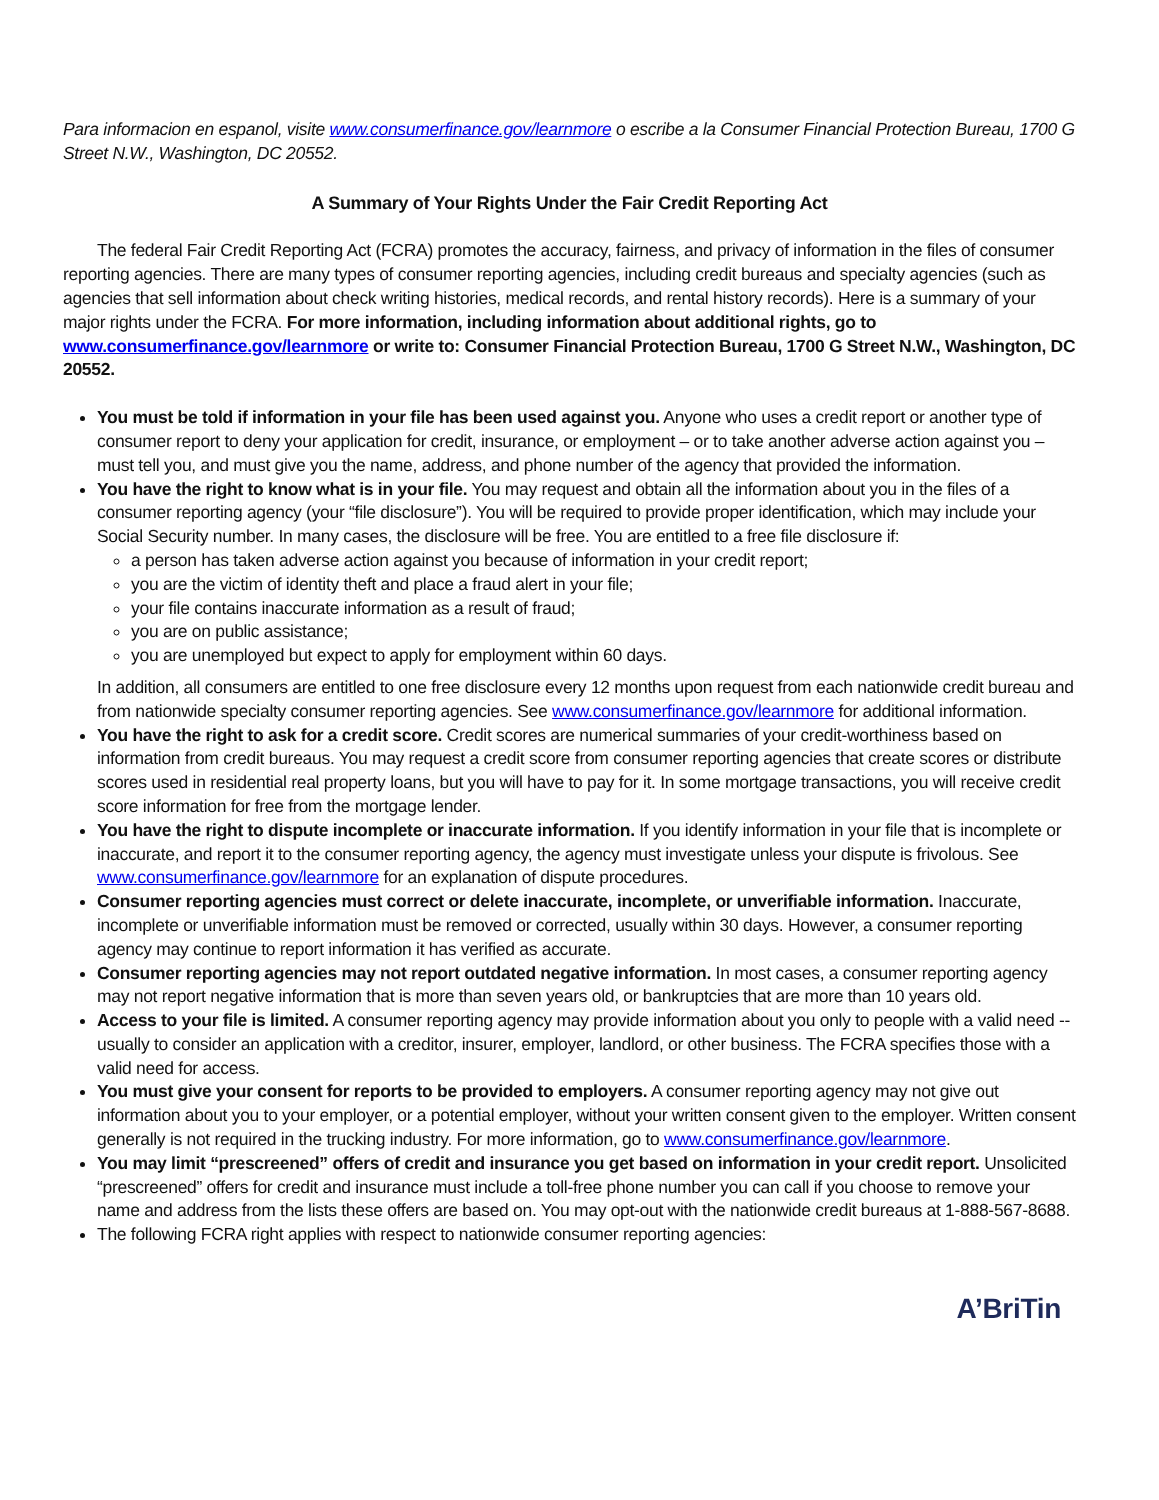Para informacion en espanol, visite www.consumerfinance.gov/learnmore o escribe a la Consumer Financial Protection Bureau, 1700 G Street N.W., Washington, DC 20552.
A Summary of Your Rights Under the Fair Credit Reporting Act
The federal Fair Credit Reporting Act (FCRA) promotes the accuracy, fairness, and privacy of information in the files of consumer reporting agencies. There are many types of consumer reporting agencies, including credit bureaus and specialty agencies (such as agencies that sell information about check writing histories, medical records, and rental history records). Here is a summary of your major rights under the FCRA. For more information, including information about additional rights, go to www.consumerfinance.gov/learnmore or write to: Consumer Financial Protection Bureau, 1700 G Street N.W., Washington, DC 20552.
You must be told if information in your file has been used against you. Anyone who uses a credit report or another type of consumer report to deny your application for credit, insurance, or employment – or to take another adverse action against you – must tell you, and must give you the name, address, and phone number of the agency that provided the information.
You have the right to know what is in your file. You may request and obtain all the information about you in the files of a consumer reporting agency (your “file disclosure”). You will be required to provide proper identification, which may include your Social Security number. In many cases, the disclosure will be free. You are entitled to a free file disclosure if:
a person has taken adverse action against you because of information in your credit report;
you are the victim of identity theft and place a fraud alert in your file;
your file contains inaccurate information as a result of fraud;
you are on public assistance;
you are unemployed but expect to apply for employment within 60 days.
In addition, all consumers are entitled to one free disclosure every 12 months upon request from each nationwide credit bureau and from nationwide specialty consumer reporting agencies. See www.consumerfinance.gov/learnmore for additional information.
You have the right to ask for a credit score. Credit scores are numerical summaries of your credit-worthiness based on information from credit bureaus. You may request a credit score from consumer reporting agencies that create scores or distribute scores used in residential real property loans, but you will have to pay for it. In some mortgage transactions, you will receive credit score information for free from the mortgage lender.
You have the right to dispute incomplete or inaccurate information. If you identify information in your file that is incomplete or inaccurate, and report it to the consumer reporting agency, the agency must investigate unless your dispute is frivolous. See www.consumerfinance.gov/learnmore for an explanation of dispute procedures.
Consumer reporting agencies must correct or delete inaccurate, incomplete, or unverifiable information. Inaccurate, incomplete or unverifiable information must be removed or corrected, usually within 30 days. However, a consumer reporting agency may continue to report information it has verified as accurate.
Consumer reporting agencies may not report outdated negative information. In most cases, a consumer reporting agency may not report negative information that is more than seven years old, or bankruptcies that are more than 10 years old.
Access to your file is limited. A consumer reporting agency may provide information about you only to people with a valid need -- usually to consider an application with a creditor, insurer, employer, landlord, or other business. The FCRA specifies those with a valid need for access.
You must give your consent for reports to be provided to employers. A consumer reporting agency may not give out information about you to your employer, or a potential employer, without your written consent given to the employer. Written consent generally is not required in the trucking industry. For more information, go to www.consumerfinance.gov/learnmore.
You may limit “prescreened” offers of credit and insurance you get based on information in your credit report. Unsolicited “prescreened” offers for credit and insurance must include a toll-free phone number you can call if you choose to remove your name and address from the lists these offers are based on. You may opt-out with the nationwide credit bureaus at 1-888-567-8688.
The following FCRA right applies with respect to nationwide consumer reporting agencies:
A’BriTin